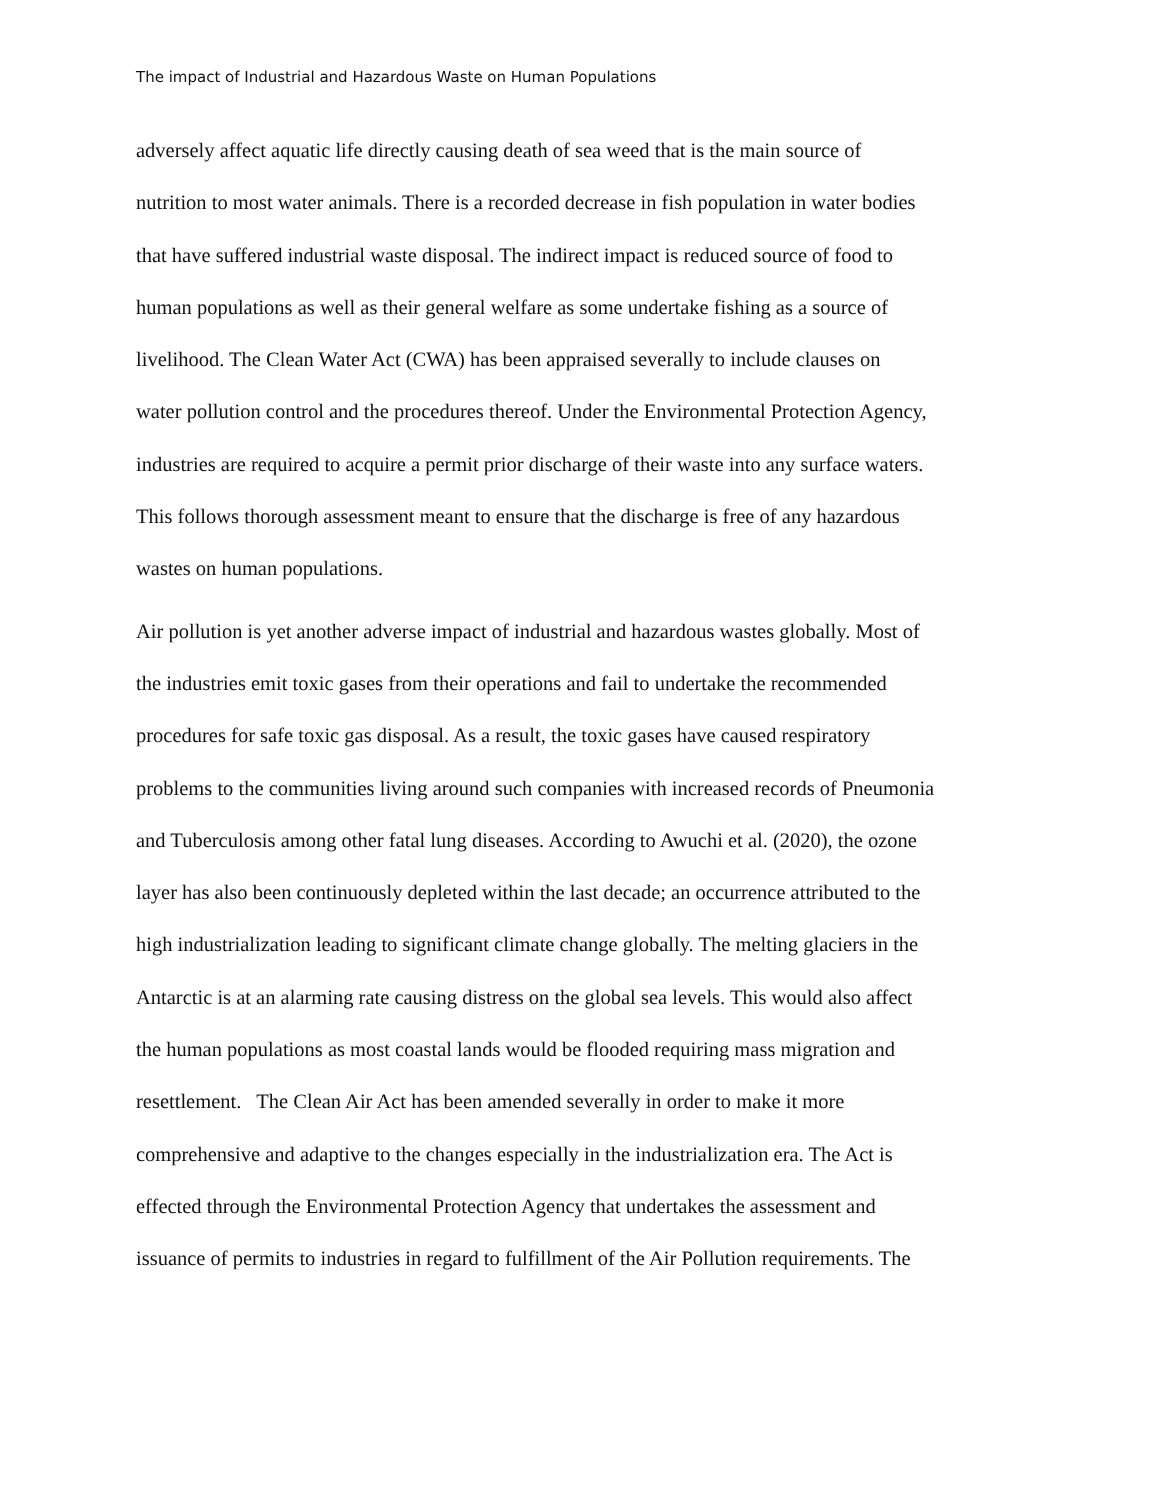The impact of Industrial and Hazardous Waste on Human Populations
adversely affect aquatic life directly causing death of sea weed that is the main source of
nutrition to most water animals. There is a recorded decrease in fish population in water bodies
that have suffered industrial waste disposal. The indirect impact is reduced source of food to
human populations as well as their general welfare as some undertake fishing as a source of
livelihood. The Clean Water Act (CWA) has been appraised severally to include clauses on
water pollution control and the procedures thereof. Under the Environmental Protection Agency,
industries are required to acquire a permit prior discharge of their waste into any surface waters.
This follows thorough assessment meant to ensure that the discharge is free of any hazardous
wastes on human populations.
Air pollution is yet another adverse impact of industrial and hazardous wastes globally. Most of
the industries emit toxic gases from their operations and fail to undertake the recommended
procedures for safe toxic gas disposal. As a result, the toxic gases have caused respiratory
problems to the communities living around such companies with increased records of Pneumonia
and Tuberculosis among other fatal lung diseases. According to Awuchi et al. (2020), the ozone
layer has also been continuously depleted within the last decade; an occurrence attributed to the
high industrialization leading to significant climate change globally. The melting glaciers in the
Antarctic is at an alarming rate causing distress on the global sea levels. This would also affect
the human populations as most coastal lands would be flooded requiring mass migration and
resettlement. The Clean Air Act has been amended severally in order to make it more
comprehensive and adaptive to the changes especially in the industrialization era. The Act is
effected through the Environmental Protection Agency that undertakes the assessment and
issuance of permits to industries in regard to fulfillment of the Air Pollution requirements. The